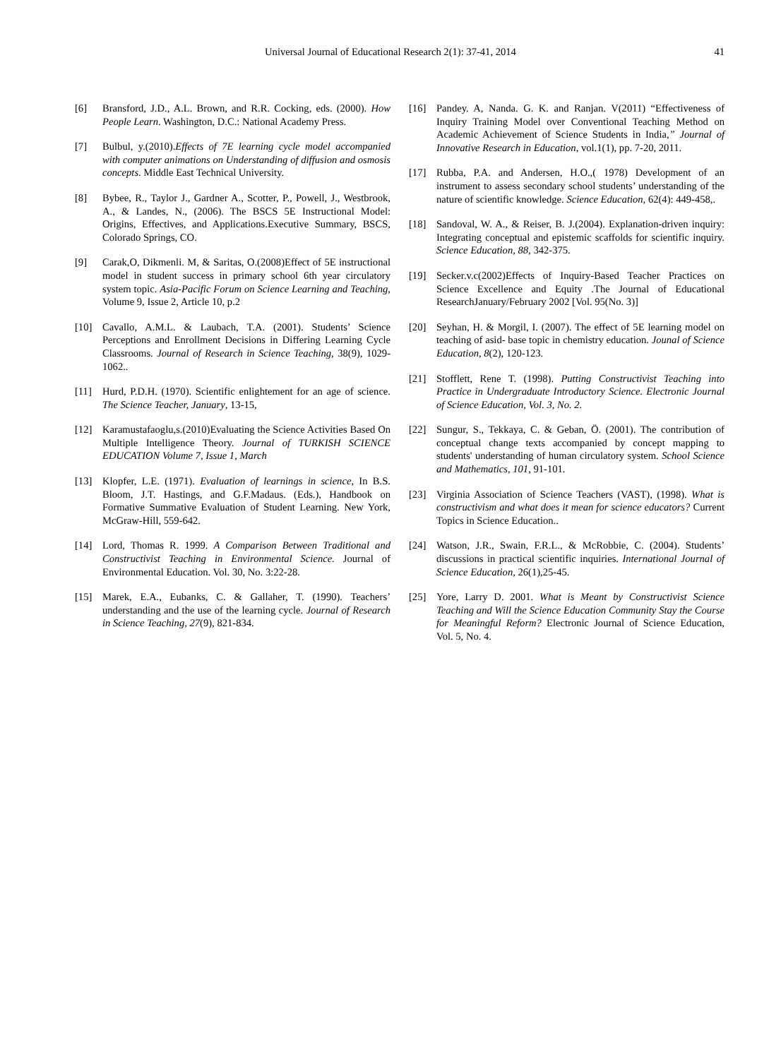Universal Journal of Educational Research 2(1): 37-41, 2014
41
[6] Bransford, J.D., A.L. Brown, and R.R. Cocking, eds. (2000). How People Learn. Washington, D.C.: National Academy Press.
[7] Bulbul, y.(2010).Effects of 7E learning cycle model accompanied with computer animations on Understanding of diffusion and osmosis concepts. Middle East Technical University.
[8] Bybee, R., Taylor J., Gardner A., Scotter, P., Powell, J., Westbrook, A., & Landes, N., (2006). The BSCS 5E Instructional Model: Origins, Effectives, and Applications.Executive Summary, BSCS, Colorado Springs, CO.
[9] Carak,O, Dikmenli. M, & Saritas, O.(2008)Effect of 5E instructional model in student success in primary school 6th year circulatory system topic. Asia-Pacific Forum on Science Learning and Teaching, Volume 9, Issue 2, Article 10, p.2
[10] Cavallo, A.M.L. & Laubach, T.A. (2001). Students’ Science Perceptions and Enrollment Decisions in Differing Learning Cycle Classrooms. Journal of Research in Science Teaching, 38(9), 1029-1062..
[11] Hurd, P.D.H. (1970). Scientific enlightement for an age of science. The Science Teacher, January, 13-15,
[12] Karamustafaoglu,s.(2010)Evaluating the Science Activities Based On Multiple Intelligence Theory. Journal of TURKISH SCIENCE EDUCATION Volume 7, Issue 1, March
[13] Klopfer, L.E. (1971). Evaluation of learnings in science, In B.S. Bloom, J.T. Hastings, and G.F.Madaus. (Eds.), Handbook on Formative Summative Evaluation of Student Learning. New York, McGraw-Hill, 559-642.
[14] Lord, Thomas R. 1999. A Comparison Between Traditional and Constructivist Teaching in Environmental Science. Journal of Environmental Education. Vol. 30, No. 3:22-28.
[15] Marek, E.A., Eubanks, C. & Gallaher, T. (1990). Teachers’ understanding and the use of the learning cycle. Journal of Research in Science Teaching, 27(9), 821-834.
[16] Pandey. A, Nanda. G. K. and Ranjan. V(2011) “Effectiveness of Inquiry Training Model over Conventional Teaching Method on Academic Achievement of Science Students in India,” Journal of Innovative Research in Education, vol.1(1), pp. 7-20, 2011.
[17] Rubba, P.A. and Andersen, H.O.,( 1978) Development of an instrument to assess secondary school students’ understanding of the nature of scientific knowledge. Science Education, 62(4): 449-458,.
[18] Sandoval, W. A., & Reiser, B. J.(2004). Explanation-driven inquiry: Integrating conceptual and epistemic scaffolds for scientific inquiry. Science Education, 88, 342-375.
[19] Secker.v.c(2002)Effects of Inquiry-Based Teacher Practices on Science Excellence and Equity .The Journal of Educational ResearchJanuary/February 2002 [Vol. 95(No. 3)]
[20] Seyhan, H. & Morgil, I. (2007). The effect of 5E learning model on teaching of asid- base topic in chemistry education. Jounal of Science Education, 8(2), 120-123.
[21] Stofflett, Rene T. (1998). Putting Constructivist Teaching into Practice in Undergraduate Introductory Science. Electronic Journal of Science Education, Vol. 3, No. 2.
[22] Sungur, S., Tekkaya, C. & Geban, Ö. (2001). The contribution of conceptual change texts accompanied by concept mapping to students' understanding of human circulatory system. School Science and Mathematics, 101, 91-101.
[23] Virginia Association of Science Teachers (VAST), (1998). What is constructivism and what does it mean for science educators? Current Topics in Science Education..
[24] Watson, J.R., Swain, F.R.L., & McRobbie, C. (2004). Students’ discussions in practical scientific inquiries. International Journal of Science Education, 26(1),25-45.
[25] Yore, Larry D. 2001. What is Meant by Constructivist Science Teaching and Will the Science Education Community Stay the Course for Meaningful Reform? Electronic Journal of Science Education, Vol. 5, No. 4.